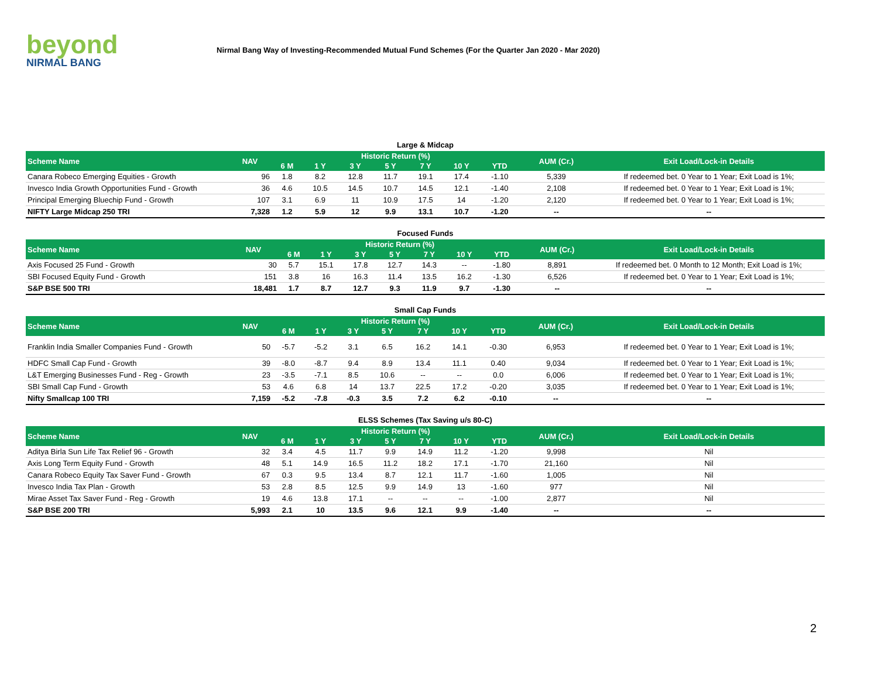beyond
NIRMAL BANG
Nirmal Bang Way of Investing-Recommended Mutual Fund Schemes (For the Quarter Jan 2020 - Mar 2020)
Large & Midcap
| Scheme Name | NAV | Historic Return (%) | | | | | | | AUM (Cr.) | Exit Load/Lock-in Details |
| --- | --- | --- | --- | --- | --- | --- | --- | --- | --- | --- |
| | | 6 M | 1 Y | 3 Y | 5 Y | 7 Y | 10 Y | YTD | | |
| Canara Robeco Emerging Equities - Growth | 96 | 1.8 | 8.2 | 12.8 | 11.7 | 19.1 | 17.4 | -1.10 | 5,339 | If redeemed bet. 0 Year to 1 Year; Exit Load is 1%; |
| Invesco India Growth Opportunities Fund - Growth | 36 | 4.6 | 10.5 | 14.5 | 10.7 | 14.5 | 12.1 | -1.40 | 2,108 | If redeemed bet. 0 Year to 1 Year; Exit Load is 1%; |
| Principal Emerging Bluechip Fund - Growth | 107 | 3.1 | 6.9 | 11 | 10.9 | 17.5 | 14 | -1.20 | 2,120 | If redeemed bet. 0 Year to 1 Year; Exit Load is 1%; |
| NIFTY Large Midcap 250 TRI | 7,328 | 1.2 | 5.9 | 12 | 9.9 | 13.1 | 10.7 | -1.20 | -- | -- |
Focused Funds
| Scheme Name | NAV | Historic Return (%) | | | | | | | AUM (Cr.) | Exit Load/Lock-in Details |
| --- | --- | --- | --- | --- | --- | --- | --- | --- | --- | --- |
| | | 6 M | 1 Y | 3 Y | 5 Y | 7 Y | 10 Y | YTD | | |
| Axis Focused 25 Fund - Growth | 30 | 5.7 | 15.1 | 17.8 | 12.7 | 14.3 | -- | -1.80 | 8,891 | If redeemed bet. 0 Month to 12 Month; Exit Load is 1%; |
| SBI Focused Equity Fund - Growth | 151 | 3.8 | 16 | 16.3 | 11.4 | 13.5 | 16.2 | -1.30 | 6,526 | If redeemed bet. 0 Year to 1 Year; Exit Load is 1%; |
| S&P BSE 500 TRI | 18,481 | 1.7 | 8.7 | 12.7 | 9.3 | 11.9 | 9.7 | -1.30 | -- | -- |
Small Cap Funds
| Scheme Name | NAV | Historic Return (%) | | | | | | | AUM (Cr.) | Exit Load/Lock-in Details |
| --- | --- | --- | --- | --- | --- | --- | --- | --- | --- | --- |
| | | 6 M | 1 Y | 3 Y | 5 Y | 7 Y | 10 Y | YTD | | |
| Franklin India Smaller Companies Fund - Growth | 50 | -5.7 | -5.2 | 3.1 | 6.5 | 16.2 | 14.1 | -0.30 | 6,953 | If redeemed bet. 0 Year to 1 Year; Exit Load is 1%; |
| HDFC Small Cap Fund - Growth | 39 | -8.0 | -8.7 | 9.4 | 8.9 | 13.4 | 11.1 | 0.40 | 9,034 | If redeemed bet. 0 Year to 1 Year; Exit Load is 1%; |
| L&T Emerging Businesses Fund - Reg - Growth | 23 | -3.5 | -7.1 | 8.5 | 10.6 | -- | -- | 0.0 | 6,006 | If redeemed bet. 0 Year to 1 Year; Exit Load is 1%; |
| SBI Small Cap Fund - Growth | 53 | 4.6 | 6.8 | 14 | 13.7 | 22.5 | 17.2 | -0.20 | 3,035 | If redeemed bet. 0 Year to 1 Year; Exit Load is 1%; |
| Nifty Smallcap 100 TRI | 7,159 | -5.2 | -7.8 | -0.3 | 3.5 | 7.2 | 6.2 | -0.10 | -- | -- |
ELSS Schemes (Tax Saving u/s 80-C)
| Scheme Name | NAV | Historic Return (%) | | | | | | | AUM (Cr.) | Exit Load/Lock-in Details |
| --- | --- | --- | --- | --- | --- | --- | --- | --- | --- | --- |
| | | 6 M | 1 Y | 3 Y | 5 Y | 7 Y | 10 Y | YTD | | |
| Aditya Birla Sun Life Tax Relief 96 - Growth | 32 | 3.4 | 4.5 | 11.7 | 9.9 | 14.9 | 11.2 | -1.20 | 9,998 | Nil |
| Axis Long Term Equity Fund - Growth | 48 | 5.1 | 14.9 | 16.5 | 11.2 | 18.2 | 17.1 | -1.70 | 21,160 | Nil |
| Canara Robeco Equity Tax Saver Fund - Growth | 67 | 0.3 | 9.5 | 13.4 | 8.7 | 12.1 | 11.7 | -1.60 | 1,005 | Nil |
| Invesco India Tax Plan - Growth | 53 | 2.8 | 8.5 | 12.5 | 9.9 | 14.9 | 13 | -1.60 | 977 | Nil |
| Mirae Asset Tax Saver Fund - Reg - Growth | 19 | 4.6 | 13.8 | 17.1 | -- | -- | -- | -1.00 | 2,877 | Nil |
| S&P BSE 200 TRI | 5,993 | 2.1 | 10 | 13.5 | 9.6 | 12.1 | 9.9 | -1.40 | -- | -- |
2